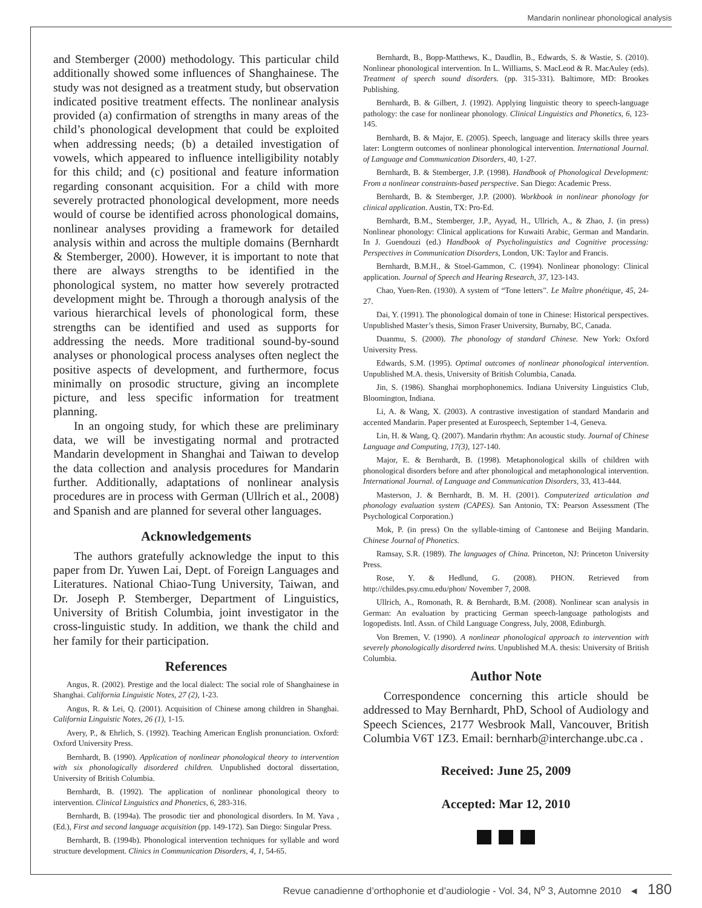Mandarin nonlinear phonological analysis
and Stemberger (2000) methodology. This particular child additionally showed some influences of Shanghainese. The study was not designed as a treatment study, but observation indicated positive treatment effects. The nonlinear analysis provided (a) confirmation of strengths in many areas of the child’s phonological development that could be exploited when addressing needs; (b) a detailed investigation of vowels, which appeared to influence intelligibility notably for this child; and (c) positional and feature information regarding consonant acquisition. For a child with more severely protracted phonological development, more needs would of course be identified across phonological domains, nonlinear analyses providing a framework for detailed analysis within and across the multiple domains (Bernhardt & Stemberger, 2000). However, it is important to note that there are always strengths to be identified in the phonological system, no matter how severely protracted development might be. Through a thorough analysis of the various hierarchical levels of phonological form, these strengths can be identified and used as supports for addressing the needs. More traditional sound-by-sound analyses or phonological process analyses often neglect the positive aspects of development, and furthermore, focus minimally on prosodic structure, giving an incomplete picture, and less specific information for treatment planning.
In an ongoing study, for which these are preliminary data, we will be investigating normal and protracted Mandarin development in Shanghai and Taiwan to develop the data collection and analysis procedures for Mandarin further. Additionally, adaptations of nonlinear analysis procedures are in process with German (Ullrich et al., 2008) and Spanish and are planned for several other languages.
Acknowledgements
The authors gratefully acknowledge the input to this paper from Dr. Yuwen Lai, Dept. of Foreign Languages and Literatures. National Chiao-Tung University, Taiwan, and Dr. Joseph P. Stemberger, Department of Linguistics, University of British Columbia, joint investigator in the cross-linguistic study. In addition, we thank the child and her family for their participation.
References
Angus, R. (2002). Prestige and the local dialect: The social role of Shanghainese in Shanghai. California Linguistic Notes, 27 (2), 1-23.
Angus, R. & Lei, Q. (2001). Acquisition of Chinese among children in Shanghai. California Linguistic Notes, 26 (1), 1-15.
Avery, P., & Ehrlich, S. (1992). Teaching American English pronunciation. Oxford: Oxford University Press.
Bernhardt, B. (1990). Application of nonlinear phonological theory to intervention with six phonologically disordered children. Unpublished doctoral dissertation, University of British Columbia.
Bernhardt, B. (1992). The application of nonlinear phonological theory to intervention. Clinical Linguistics and Phonetics, 6, 283-316.
Bernhardt, B. (1994a). The prosodic tier and phonological disorders. In M. Yava , (Ed.), First and second language acquisition (pp. 149-172). San Diego: Singular Press.
Bernhardt, B. (1994b). Phonological intervention techniques for syllable and word structure development. Clinics in Communication Disorders, 4, 1, 54-65.
Bernhardt, B., Bopp-Matthews, K., Daudlin, B., Edwards, S. & Wastie, S. (2010). Nonlinear phonological intervention. In L. Williams, S. MacLeod & R. MacAuley (eds). Treatment of speech sound disorders. (pp. 315-331). Baltimore, MD: Brookes Publishing.
Bernhardt, B. & Gilbert, J. (1992). Applying linguistic theory to speech-language pathology: the case for nonlinear phonology. Clinical Linguistics and Phonetics, 6, 123-145.
Bernhardt, B. & Major, E. (2005). Speech, language and literacy skills three years later: Longterm outcomes of nonlinear phonological intervention. International Journal. of Language and Communication Disorders, 40, 1-27.
Bernhardt, B. & Stemberger, J.P. (1998). Handbook of Phonological Development: From a nonlinear constraints-based perspective. San Diego: Academic Press.
Bernhardt, B. & Stemberger, J.P. (2000). Workbook in nonlinear phonology for clinical application. Austin, TX: Pro-Ed.
Bernhardt, B.M., Stemberger, J.P., Ayyad, H., Ullrich, A., & Zhao, J. (in press) Nonlinear phonology: Clinical applications for Kuwaiti Arabic, German and Mandarin. In J. Guendouzi (ed.) Handbook of Psycholinguistics and Cognitive processing: Perspectives in Communication Disorders, London, UK: Taylor and Francis.
Bernhardt, B.M.H., & Stoel-Gammon, C. (1994). Nonlinear phonology: Clinical application. Journal of Speech and Hearing Research, 37, 123-143.
Chao, Yuen-Ren. (1930). A system of “Tone letters”. Le Maître phonétique, 45, 24-27.
Dai, Y. (1991). The phonological domain of tone in Chinese: Historical perspectives. Unpublished Master’s thesis, Simon Fraser University, Burnaby, BC, Canada.
Duanmu, S. (2000). The phonology of standard Chinese. New York: Oxford University Press.
Edwards, S.M. (1995). Optimal outcomes of nonlinear phonological intervention. Unpublished M.A. thesis, University of British Columbia, Canada.
Jin, S. (1986). Shanghai morphophonemics. Indiana University Linguistics Club, Bloomington, Indiana.
Li, A. & Wang, X. (2003). A contrastive investigation of standard Mandarin and accented Mandarin. Paper presented at Eurospeech, September 1-4, Geneva.
Lin, H. & Wang, Q. (2007). Mandarin rhythm: An acoustic study. Journal of Chinese Language and Computing, 17(3), 127-140.
Major, E. & Bernhardt, B. (1998). Metaphonological skills of children with phonological disorders before and after phonological and metaphonological intervention. International Journal. of Language and Communication Disorders, 33, 413-444.
Masterson, J. & Bernhardt, B. M. H. (2001). Computerized articulation and phonology evaluation system (CAPES). San Antonio, TX: Pearson Assessment (The Psychological Corporation.)
Mok, P. (in press) On the syllable-timing of Cantonese and Beijing Mandarin. Chinese Journal of Phonetics.
Ramsay, S.R. (1989). The languages of China. Princeton, NJ: Princeton University Press.
Rose, Y. & Hedlund, G. (2008). PHON. Retrieved from http://childes.psy.cmu.edu/phon/ November 7, 2008.
Ullrich, A., Romonath, R. & Bernhardt, B.M. (2008). Nonlinear scan analysis in German: An evaluation by practicing German speech-language pathologists and logopedists. Intl. Assn. of Child Language Congress, July, 2008, Edinburgh.
Von Bremen, V. (1990). A nonlinear phonological approach to intervention with severely phonologically disordered twins. Unpublished M.A. thesis: University of British Columbia.
Author Note
Correspondence concerning this article should be addressed to May Bernhardt, PhD, School of Audiology and Speech Sciences, 2177 Wesbrook Mall, Vancouver, British Columbia V6T 1Z3. Email: bernharb@interchange.ubc.ca .
Received: June 25, 2009
Accepted: Mar 12, 2010
Revue canadienne d’orthophonie et d’audiologie - Vol. 34, N<sup>o</sup> 3, Automne 2010 ◄ 180